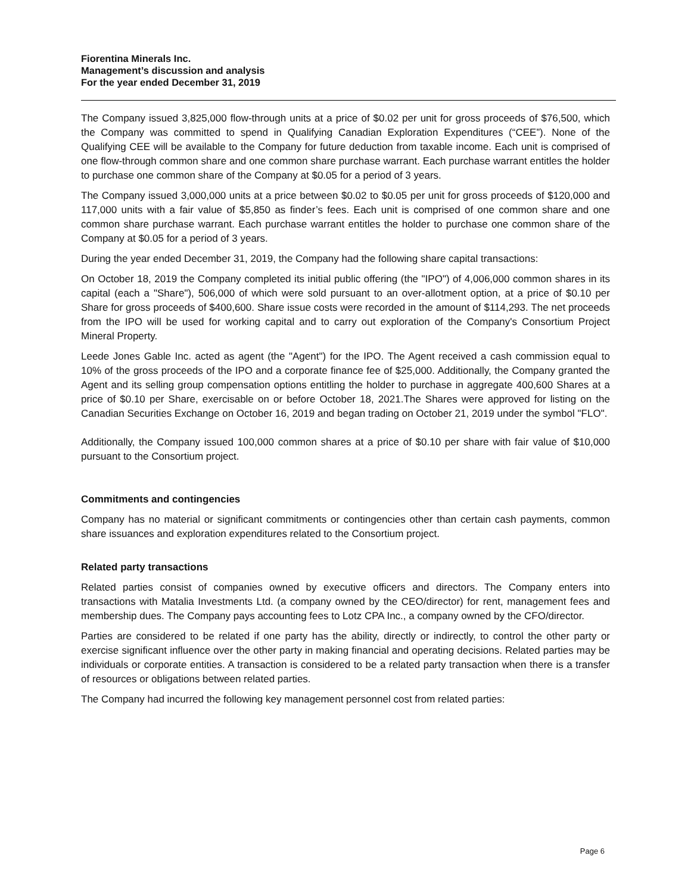Fiorentina Minerals Inc.
Management’s discussion and analysis
For the year ended December 31, 2019
The Company issued 3,825,000 flow-through units at a price of $0.02 per unit for gross proceeds of $76,500, which the Company was committed to spend in Qualifying Canadian Exploration Expenditures (“CEE”). None of the Qualifying CEE will be available to the Company for future deduction from taxable income. Each unit is comprised of one flow-through common share and one common share purchase warrant. Each purchase warrant entitles the holder to purchase one common share of the Company at $0.05 for a period of 3 years.
The Company issued 3,000,000 units at a price between $0.02 to $0.05 per unit for gross proceeds of $120,000 and 117,000 units with a fair value of $5,850 as finder’s fees. Each unit is comprised of one common share and one common share purchase warrant. Each purchase warrant entitles the holder to purchase one common share of the Company at $0.05 for a period of 3 years.
During the year ended December 31, 2019, the Company had the following share capital transactions:
On October 18, 2019 the Company completed its initial public offering (the "IPO") of 4,006,000 common shares in its capital (each a "Share"), 506,000 of which were sold pursuant to an over-allotment option, at a price of $0.10 per Share for gross proceeds of $400,600. Share issue costs were recorded in the amount of $114,293. The net proceeds from the IPO will be used for working capital and to carry out exploration of the Company's Consortium Project Mineral Property.
Leede Jones Gable Inc. acted as agent (the "Agent") for the IPO. The Agent received a cash commission equal to 10% of the gross proceeds of the IPO and a corporate finance fee of $25,000. Additionally, the Company granted the Agent and its selling group compensation options entitling the holder to purchase in aggregate 400,600 Shares at a price of $0.10 per Share, exercisable on or before October 18, 2021.The Shares were approved for listing on the Canadian Securities Exchange on October 16, 2019 and began trading on October 21, 2019 under the symbol "FLO".
Additionally, the Company issued 100,000 common shares at a price of $0.10 per share with fair value of $10,000 pursuant to the Consortium project.
Commitments and contingencies
Company has no material or significant commitments or contingencies other than certain cash payments, common share issuances and exploration expenditures related to the Consortium project.
Related party transactions
Related parties consist of companies owned by executive officers and directors. The Company enters into transactions with Matalia Investments Ltd. (a company owned by the CEO/director) for rent, management fees and membership dues. The Company pays accounting fees to Lotz CPA Inc., a company owned by the CFO/director.
Parties are considered to be related if one party has the ability, directly or indirectly, to control the other party or exercise significant influence over the other party in making financial and operating decisions. Related parties may be individuals or corporate entities. A transaction is considered to be a related party transaction when there is a transfer of resources or obligations between related parties.
The Company had incurred the following key management personnel cost from related parties:
Page 6